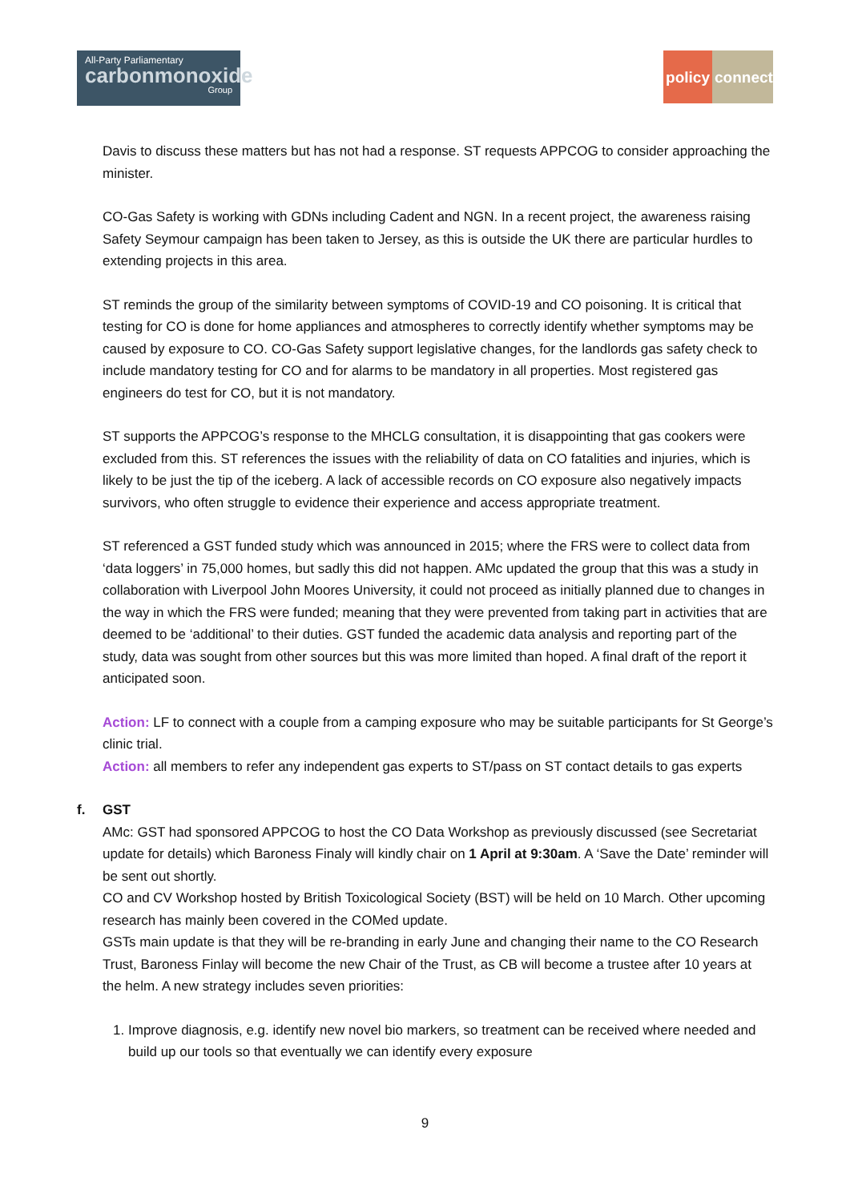All-Party Parliamentary
carbonmonoxide
Group
policy connect
Davis to discuss these matters but has not had a response. ST requests APPCOG to consider approaching the minister.
CO-Gas Safety is working with GDNs including Cadent and NGN. In a recent project, the awareness raising Safety Seymour campaign has been taken to Jersey, as this is outside the UK there are particular hurdles to extending projects in this area.
ST reminds the group of the similarity between symptoms of COVID-19 and CO poisoning. It is critical that testing for CO is done for home appliances and atmospheres to correctly identify whether symptoms may be caused by exposure to CO. CO-Gas Safety support legislative changes, for the landlords gas safety check to include mandatory testing for CO and for alarms to be mandatory in all properties. Most registered gas engineers do test for CO, but it is not mandatory.
ST supports the APPCOG’s response to the MHCLG consultation, it is disappointing that gas cookers were excluded from this. ST references the issues with the reliability of data on CO fatalities and injuries, which is likely to be just the tip of the iceberg. A lack of accessible records on CO exposure also negatively impacts survivors, who often struggle to evidence their experience and access appropriate treatment.
ST referenced a GST funded study which was announced in 2015; where the FRS were to collect data from ‘data loggers’ in 75,000 homes, but sadly this did not happen. AMc updated the group that this was a study in collaboration with Liverpool John Moores University, it could not proceed as initially planned due to changes in the way in which the FRS were funded; meaning that they were prevented from taking part in activities that are deemed to be ‘additional’ to their duties. GST funded the academic data analysis and reporting part of the study, data was sought from other sources but this was more limited than hoped. A final draft of the report it anticipated soon.
Action: LF to connect with a couple from a camping exposure who may be suitable participants for St George’s clinic trial.
Action: all members to refer any independent gas experts to ST/pass on ST contact details to gas experts
f. GST
AMc: GST had sponsored APPCOG to host the CO Data Workshop as previously discussed (see Secretariat update for details) which Baroness Finaly will kindly chair on 1 April at 9:30am. A ‘Save the Date’ reminder will be sent out shortly.
CO and CV Workshop hosted by British Toxicological Society (BST) will be held on 10 March. Other upcoming research has mainly been covered in the COMed update.
GSTs main update is that they will be re-branding in early June and changing their name to the CO Research Trust, Baroness Finlay will become the new Chair of the Trust, as CB will become a trustee after 10 years at the helm. A new strategy includes seven priorities:
1. Improve diagnosis, e.g. identify new novel bio markers, so treatment can be received where needed and build up our tools so that eventually we can identify every exposure
9